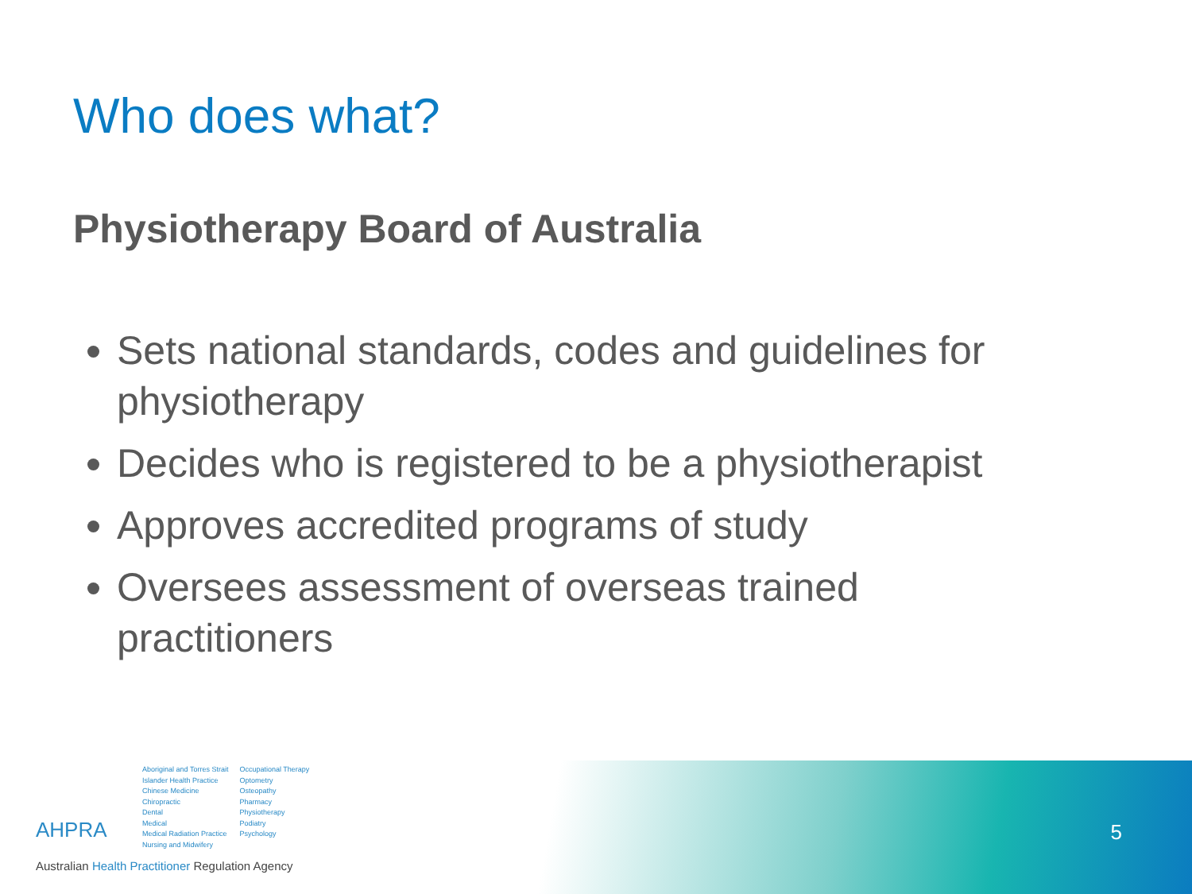Who does what?
Physiotherapy Board of Australia
Sets national standards, codes and guidelines for physiotherapy
Decides who is registered to be a physiotherapist
Approves accredited programs of study
Oversees assessment of overseas trained practitioners
AHPRA
Aboriginal and Torres Strait
Islander Health Practice
Chinese Medicine
Chiropractic
Dental
Medical
Medical Radiation Practice
Nursing and Midwifery
Occupational Therapy
Optometry
Osteopathy
Pharmacy
Physiotherapy
Podiatry
Psychology
Australian Health Practitioner Regulation Agency
5